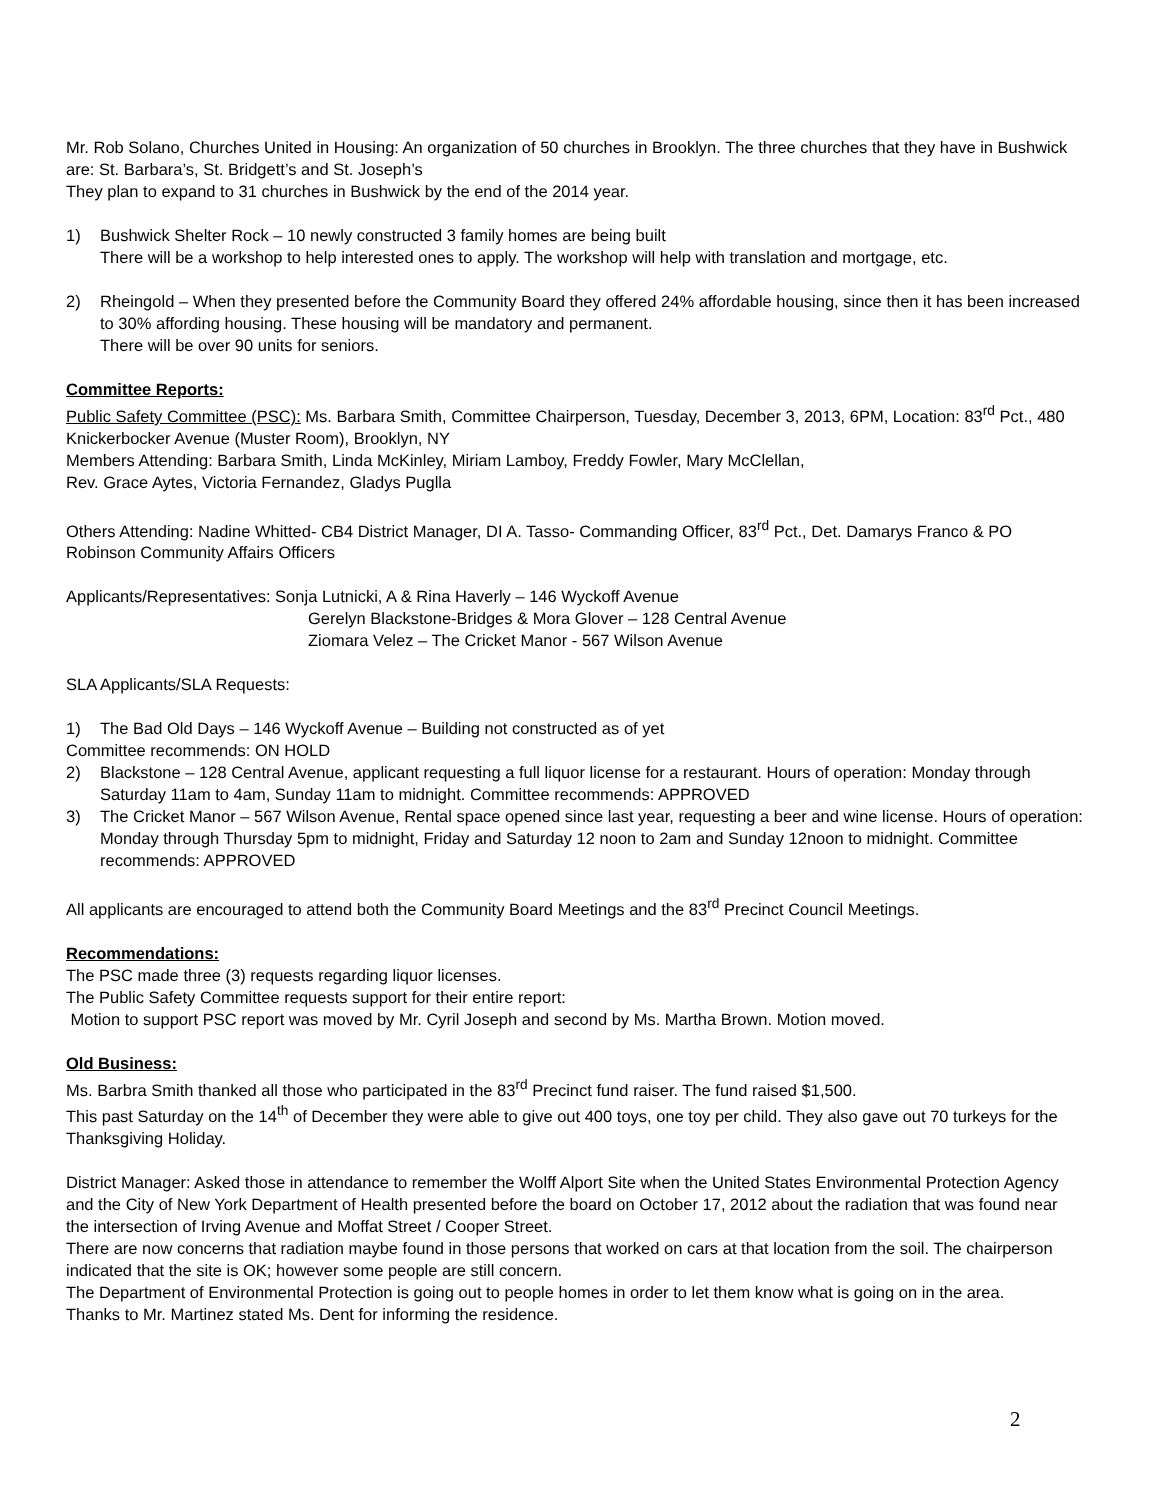Mr. Rob Solano, Churches United in Housing: An organization of 50 churches in Brooklyn. The three churches that they have in Bushwick are: St. Barbara’s, St. Bridgett’s and St. Joseph’s
They plan to expand to 31 churches in Bushwick by the end of the 2014 year.
1) Bushwick Shelter Rock – 10 newly constructed 3 family homes are being built
There will be a workshop to help interested ones to apply. The workshop will help with translation and mortgage, etc.
2) Rheingold – When they presented before the Community Board they offered 24% affordable housing, since then it has been increased to 30% affording housing. These housing will be mandatory and permanent.
There will be over 90 units for seniors.
Committee Reports:
Public Safety Committee (PSC): Ms. Barbara Smith, Committee Chairperson, Tuesday, December 3, 2013, 6PM, Location: 83<sup>rd</sup> Pct., 480 Knickerbocker Avenue (Muster Room), Brooklyn, NY
Members Attending: Barbara Smith, Linda McKinley, Miriam Lamboy, Freddy Fowler, Mary McClellan,
Rev. Grace Aytes, Victoria Fernandez, Gladys Puglla
Others Attending: Nadine Whitted- CB4 District Manager, DI A. Tasso- Commanding Officer, 83<sup>rd</sup> Pct., Det. Damarys Franco & PO Robinson Community Affairs Officers
Applicants/Representatives: Sonja Lutnicki, A & Rina Haverly – 146 Wyckoff Avenue
Gerelyn Blackstone-Bridges & Mora Glover – 128 Central Avenue
Ziomara Velez – The Cricket Manor - 567 Wilson Avenue
SLA Applicants/SLA Requests:
1) The Bad Old Days – 146 Wyckoff Avenue – Building not constructed as of yet
Committee recommends: ON HOLD
2) Blackstone – 128 Central Avenue, applicant requesting a full liquor license for a restaurant. Hours of operation: Monday through Saturday 11am to 4am, Sunday 11am to midnight. Committee recommends: APPROVED
3) The Cricket Manor – 567 Wilson Avenue, Rental space opened since last year, requesting a beer and wine license. Hours of operation: Monday through Thursday 5pm to midnight, Friday and Saturday 12 noon to 2am and Sunday 12noon to midnight. Committee recommends: APPROVED
All applicants are encouraged to attend both the Community Board Meetings and the 83<sup>rd</sup> Precinct Council Meetings.
Recommendations:
The PSC made three (3) requests regarding liquor licenses.
The Public Safety Committee requests support for their entire report:
Motion to support PSC report was moved by Mr. Cyril Joseph and second by Ms. Martha Brown. Motion moved.
Old Business:
Ms. Barbra Smith thanked all those who participated in the 83<sup>rd</sup> Precinct fund raiser. The fund raised $1,500.
This past Saturday on the 14<sup>th</sup> of December they were able to give out 400 toys, one toy per child. They also gave out 70 turkeys for the Thanksgiving Holiday.
District Manager: Asked those in attendance to remember the Wolff Alport Site when the United States Environmental Protection Agency and the City of New York Department of Health presented before the board on October 17, 2012 about the radiation that was found near the intersection of Irving Avenue and Moffat Street / Cooper Street.
There are now concerns that radiation maybe found in those persons that worked on cars at that location from the soil. The chairperson indicated that the site is OK; however some people are still concern.
The Department of Environmental Protection is going out to people homes in order to let them know what is going on in the area.
Thanks to Mr. Martinez stated Ms. Dent for informing the residence.
2